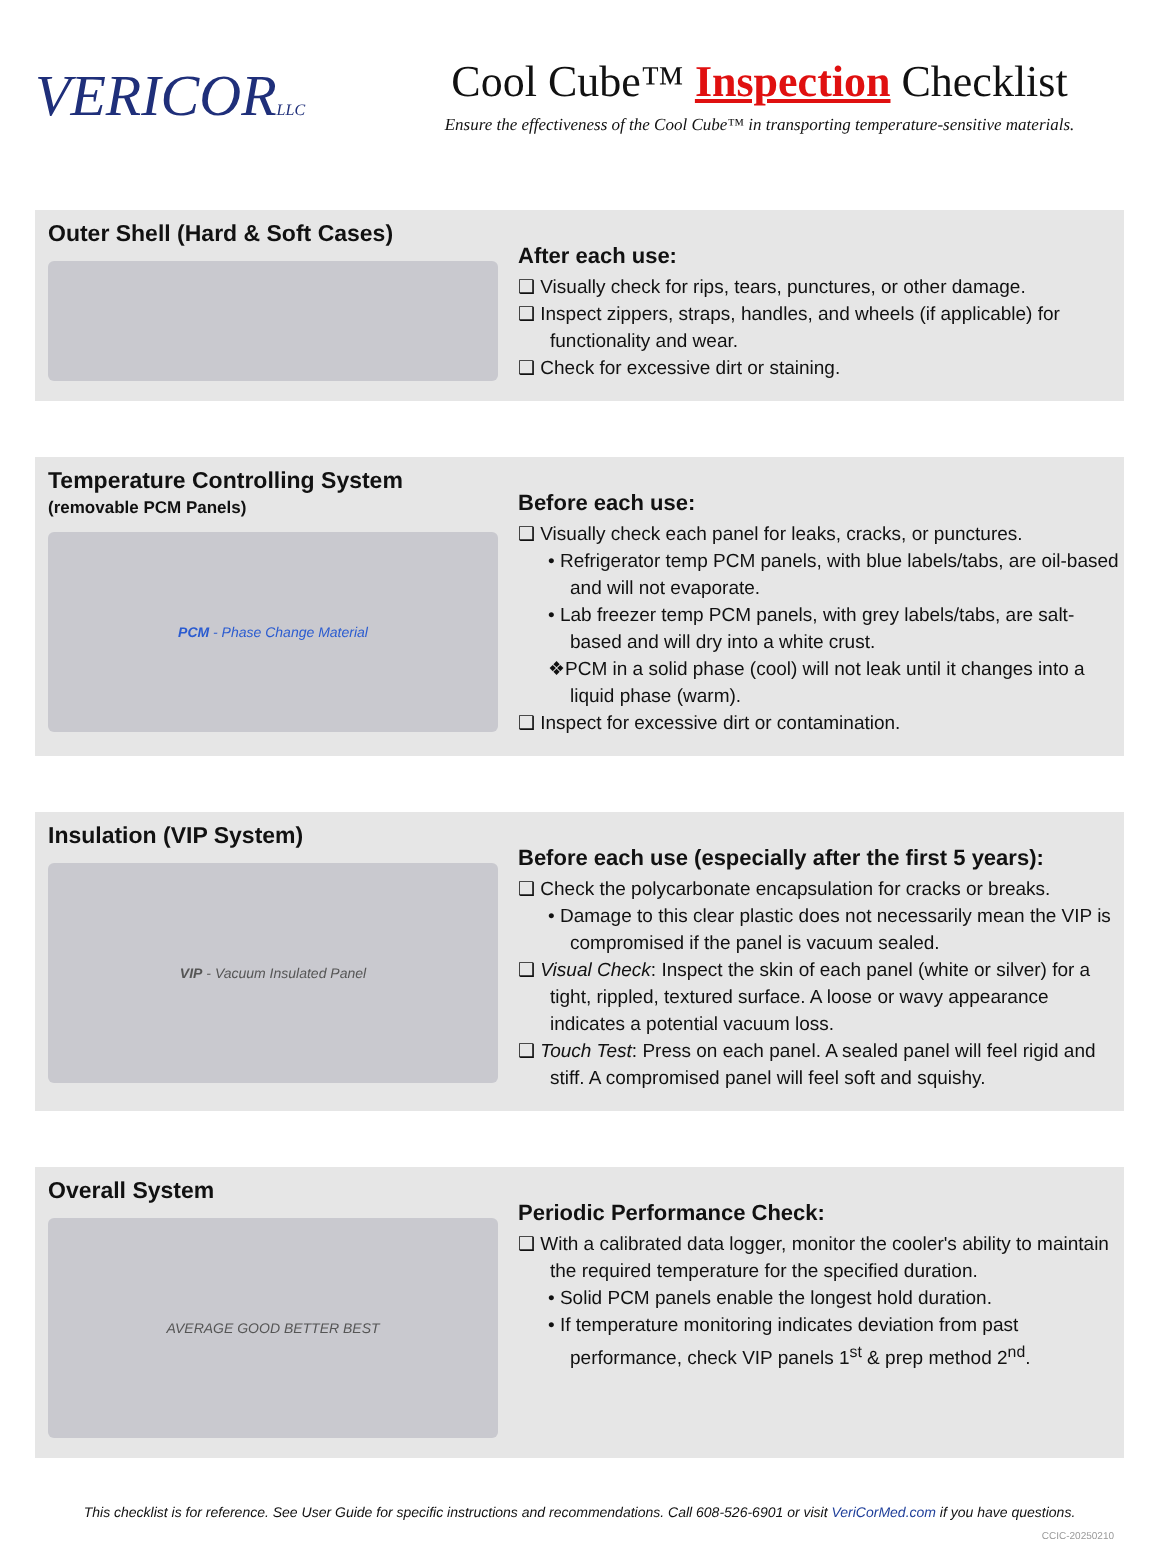VERICORLLC
Cool Cube™ Inspection Checklist
Ensure the effectiveness of the Cool Cube™ in transporting temperature-sensitive materials.
Outer Shell (Hard & Soft Cases)
After each use:
❑ Visually check for rips, tears, punctures, or other damage.
❑ Inspect zippers, straps, handles, and wheels (if applicable) for functionality and wear.
❑ Check for excessive dirt or staining.
Temperature Controlling System
(removable PCM Panels)
PCM - Phase Change Material
Before each use:
❑ Visually check each panel for leaks, cracks, or punctures.
• Refrigerator temp PCM panels, with blue labels/tabs, are oil-based and will not evaporate.
• Lab freezer temp PCM panels, with grey labels/tabs, are salt-based and will dry into a white crust.
❖PCM in a solid phase (cool) will not leak until it changes into a liquid phase (warm).
❑ Inspect for excessive dirt or contamination.
Insulation (VIP System)
VIP - Vacuum Insulated Panel
Before each use (especially after the first 5 years):
❑ Check the polycarbonate encapsulation for cracks or breaks.
• Damage to this clear plastic does not necessarily mean the VIP is compromised if the panel is vacuum sealed.
❑ Visual Check: Inspect the skin of each panel (white or silver) for a tight, rippled, textured surface. A loose or wavy appearance indicates a potential vacuum loss.
❑ Touch Test: Press on each panel. A sealed panel will feel rigid and stiff. A compromised panel will feel soft and squishy.
Overall System
AVERAGE GOOD BETTER BEST
Periodic Performance Check:
❑ With a calibrated data logger, monitor the cooler's ability to maintain the required temperature for the specified duration.
• Solid PCM panels enable the longest hold duration.
• If temperature monitoring indicates deviation from past performance, check VIP panels 1<sup>st</sup> & prep method 2<sup>nd</sup>.
This checklist is for reference. See User Guide for specific instructions and recommendations. Call 608-526-6901 or visit VeriCorMed.com if you have questions.
CCIC-20250210